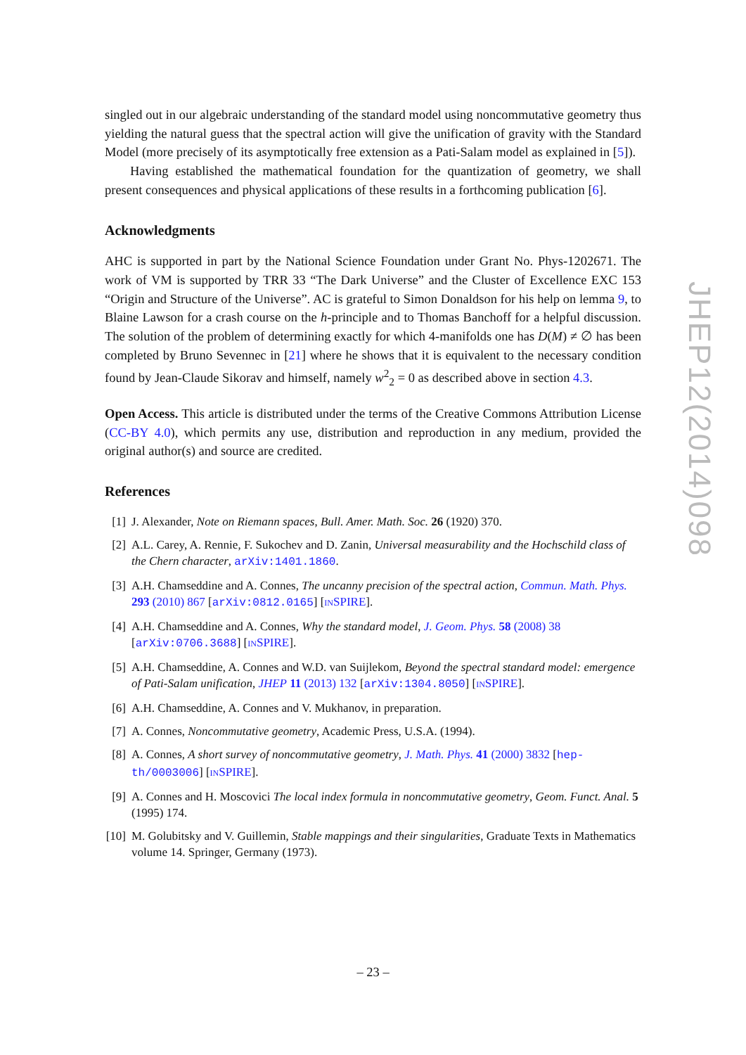singled out in our algebraic understanding of the standard model using noncommutative geometry thus yielding the natural guess that the spectral action will give the unification of gravity with the Standard Model (more precisely of its asymptotically free extension as a Pati-Salam model as explained in [5]).
Having established the mathematical foundation for the quantization of geometry, we shall present consequences and physical applications of these results in a forthcoming publication [6].
Acknowledgments
AHC is supported in part by the National Science Foundation under Grant No. Phys-1202671. The work of VM is supported by TRR 33 “The Dark Universe” and the Cluster of Excellence EXC 153 “Origin and Structure of the Universe”. AC is grateful to Simon Donaldson for his help on lemma 9, to Blaine Lawson for a crash course on the h-principle and to Thomas Banchoff for a helpful discussion. The solution of the problem of determining exactly for which 4-manifolds one has D(M) ≠ ∅ has been completed by Bruno Sevennec in [21] where he shows that it is equivalent to the necessary condition found by Jean-Claude Sikorav and himself, namely w<sup>2</sup><sub>2</sub> = 0 as described above in section 4.3.
Open Access. This article is distributed under the terms of the Creative Commons Attribution License (CC-BY 4.0), which permits any use, distribution and reproduction in any medium, provided the original author(s) and source are credited.
References
[1] J. Alexander, Note on Riemann spaces, Bull. Amer. Math. Soc. 26 (1920) 370.
[2] A.L. Carey, A. Rennie, F. Sukochev and D. Zanin, Universal measurability and the Hochschild class of the Chern character, arXiv:1401.1860.
[3] A.H. Chamseddine and A. Connes, The uncanny precision of the spectral action, Commun. Math. Phys. 293 (2010) 867 [arXiv:0812.0165] [INSPIRE].
[4] A.H. Chamseddine and A. Connes, Why the standard model, J. Geom. Phys. 58 (2008) 38 [arXiv:0706.3688] [INSPIRE].
[5] A.H. Chamseddine, A. Connes and W.D. van Suijlekom, Beyond the spectral standard model: emergence of Pati-Salam unification, JHEP 11 (2013) 132 [arXiv:1304.8050] [INSPIRE].
[6] A.H. Chamseddine, A. Connes and V. Mukhanov, in preparation.
[7] A. Connes, Noncommutative geometry, Academic Press, U.S.A. (1994).
[8] A. Connes, A short survey of noncommutative geometry, J. Math. Phys. 41 (2000) 3832 [hep-th/0003006] [INSPIRE].
[9] A. Connes and H. Moscovici The local index formula in noncommutative geometry, Geom. Funct. Anal. 5 (1995) 174.
[10] M. Golubitsky and V. Guillemin, Stable mappings and their singularities, Graduate Texts in Mathematics volume 14. Springer, Germany (1973).
JHEP12(2014)098
– 23 –